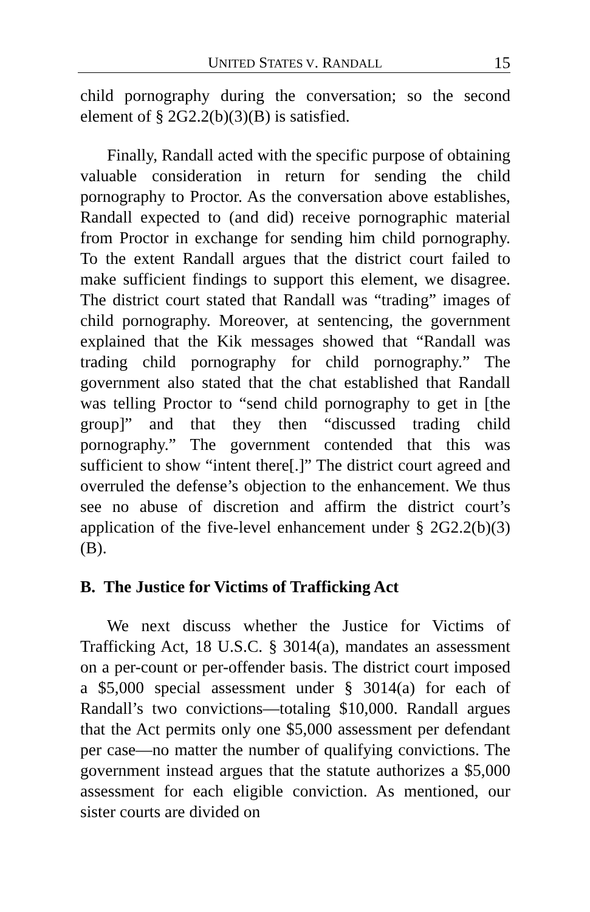UNITED STATES V. RANDALL 15
child pornography during the conversation; so the second element of § 2G2.2(b)(3)(B) is satisfied.
Finally, Randall acted with the specific purpose of obtaining valuable consideration in return for sending the child pornography to Proctor. As the conversation above establishes, Randall expected to (and did) receive pornographic material from Proctor in exchange for sending him child pornography. To the extent Randall argues that the district court failed to make sufficient findings to support this element, we disagree. The district court stated that Randall was “trading” images of child pornography. Moreover, at sentencing, the government explained that the Kik messages showed that “Randall was trading child pornography for child pornography.” The government also stated that the chat established that Randall was telling Proctor to “send child pornography to get in [the group]” and that they then “discussed trading child pornography.” The government contended that this was sufficient to show “intent there[.]” The district court agreed and overruled the defense’s objection to the enhancement. We thus see no abuse of discretion and affirm the district court’s application of the five-level enhancement under § 2G2.2(b)(3)(B).
B. The Justice for Victims of Trafficking Act
We next discuss whether the Justice for Victims of Trafficking Act, 18 U.S.C. § 3014(a), mandates an assessment on a per-count or per-offender basis. The district court imposed a $5,000 special assessment under § 3014(a) for each of Randall’s two convictions—totaling $10,000. Randall argues that the Act permits only one $5,000 assessment per defendant per case—no matter the number of qualifying convictions. The government instead argues that the statute authorizes a $5,000 assessment for each eligible conviction. As mentioned, our sister courts are divided on